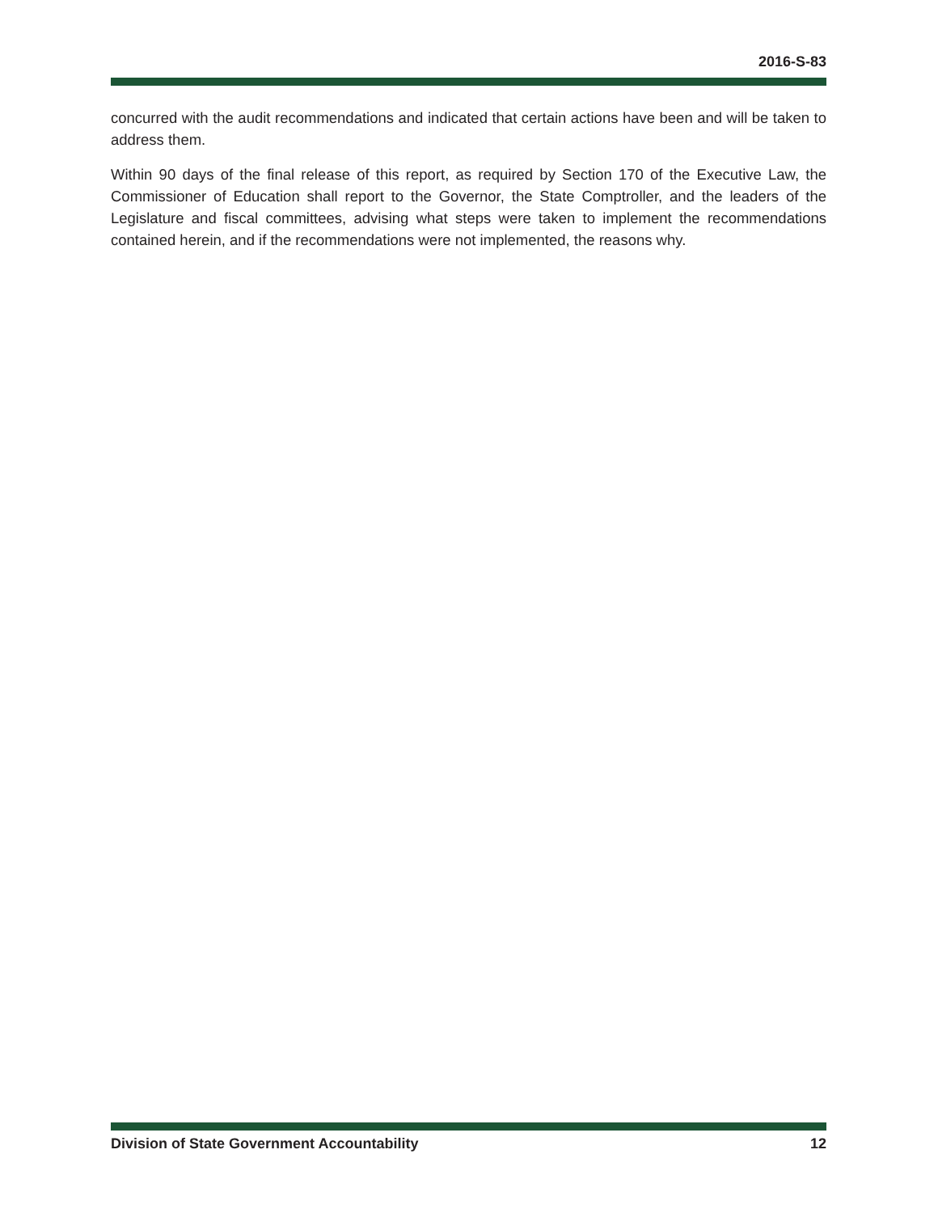2016-S-83
concurred with the audit recommendations and indicated that certain actions have been and will be taken to address them.
Within 90 days of the final release of this report, as required by Section 170 of the Executive Law, the Commissioner of Education shall report to the Governor, the State Comptroller, and the leaders of the Legislature and fiscal committees, advising what steps were taken to implement the recommendations contained herein, and if the recommendations were not implemented, the reasons why.
Division of State Government Accountability 12